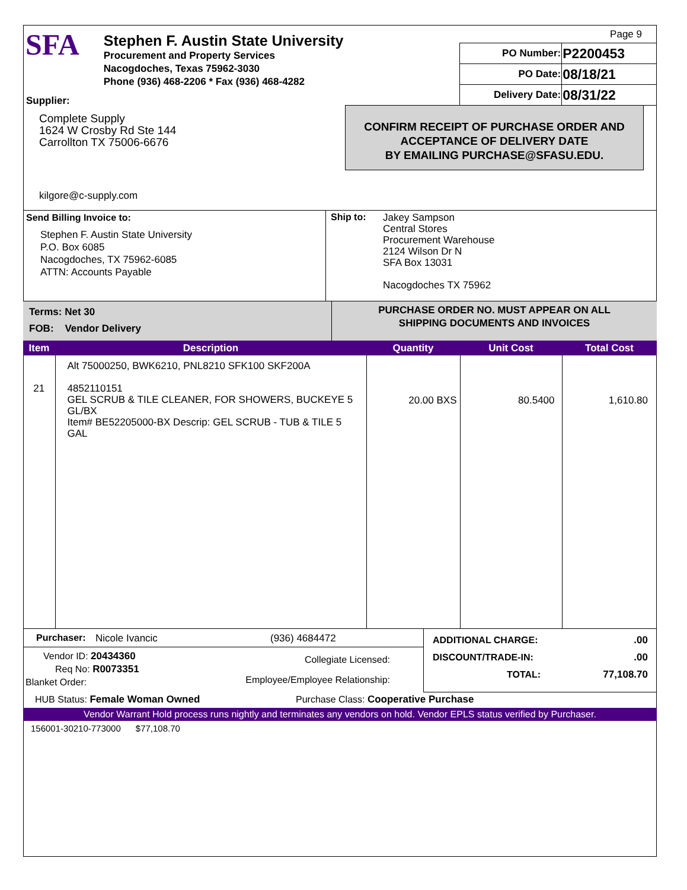SFA
Stephen F. Austin State University
Procurement and Property Services
Nacogdoches, Texas 75962-3030
Phone (936) 468-2206 * Fax (936) 468-4282
Page 9
| PO Number: | P2200453 |
| PO Date: | 08/18/21 |
| Delivery Date: | 08/31/22 |
Supplier:
Complete Supply
1624 W Crosby Rd Ste 144
Carrollton TX 75006-6676
kilgore@c-supply.com
CONFIRM RECEIPT OF PURCHASE ORDER AND
ACCEPTANCE OF DELIVERY DATE
BY EMAILING PURCHASE@SFASU.EDU.
Send Billing Invoice to:
Stephen F. Austin State University
P.O. Box 6085
Nacogdoches, TX 75962-6085
ATTN: Accounts Payable
Ship to:
Jakey Sampson
Central Stores
Procurement Warehouse
2124 Wilson Dr N
SFA Box 13031
Nacogdoches TX 75962
Terms: Net 30
FOB: Vendor Delivery
PURCHASE ORDER NO. MUST APPEAR ON ALL
SHIPPING DOCUMENTS AND INVOICES
| Item | Description | Quantity | Unit Cost | Total Cost |
| --- | --- | --- | --- | --- |
| 21 | Alt 75000250, BWK6210, PNL8210 SFK100 SKF200A 4852110151 GEL SCRUB & TILE CLEANER, FOR SHOWERS, BUCKEYE 5 GL/BX Item# BE52205000-BX Descrip: GEL SCRUB - TUB & TILE 5 GAL | 20.00 BXS | 80.5400 | 1,610.80 |
Purchaser: Nicole Ivancic (936) 4684472
Vendor ID: 20434360
Req No: R0073351
Blanket Order:
Collegiate Licensed:
Employee/Employee Relationship:
ADDITIONAL CHARGE:.00
DISCOUNT/TRADE-IN:.00
TOTAL: 77,108.70
HUB Status: Female Woman Owned Purchase Class: Cooperative Purchase
Vendor Warrant Hold process runs nightly and terminates any vendors on hold. Vendor EPLS status verified by Purchaser.
156001-30210-773000 $77,108.70